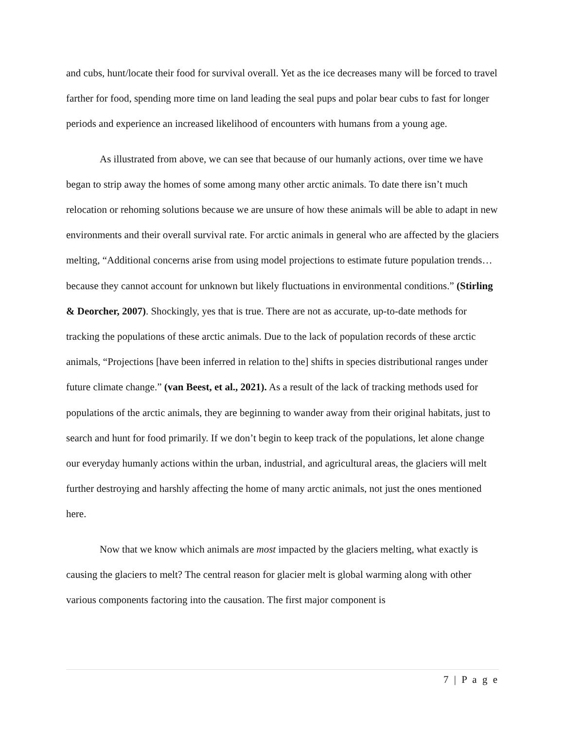and cubs, hunt/locate their food for survival overall. Yet as the ice decreases many will be forced to travel farther for food, spending more time on land leading the seal pups and polar bear cubs to fast for longer periods and experience an increased likelihood of encounters with humans from a young age.
As illustrated from above, we can see that because of our humanly actions, over time we have began to strip away the homes of some among many other arctic animals. To date there isn’t much relocation or rehoming solutions because we are unsure of how these animals will be able to adapt in new environments and their overall survival rate. For arctic animals in general who are affected by the glaciers melting, “Additional concerns arise from using model projections to estimate future population trends… because they cannot account for unknown but likely fluctuations in environmental conditions.” (Stirling & Deorcher, 2007). Shockingly, yes that is true. There are not as accurate, up-to-date methods for tracking the populations of these arctic animals. Due to the lack of population records of these arctic animals, “Projections [have been inferred in relation to the] shifts in species distributional ranges under future climate change.” (van Beest, et al., 2021). As a result of the lack of tracking methods used for populations of the arctic animals, they are beginning to wander away from their original habitats, just to search and hunt for food primarily. If we don’t begin to keep track of the populations, let alone change our everyday humanly actions within the urban, industrial, and agricultural areas, the glaciers will melt further destroying and harshly affecting the home of many arctic animals, not just the ones mentioned here.
Now that we know which animals are most impacted by the glaciers melting, what exactly is causing the glaciers to melt? The central reason for glacier melt is global warming along with other various components factoring into the causation. The first major component is
7 | P a g e